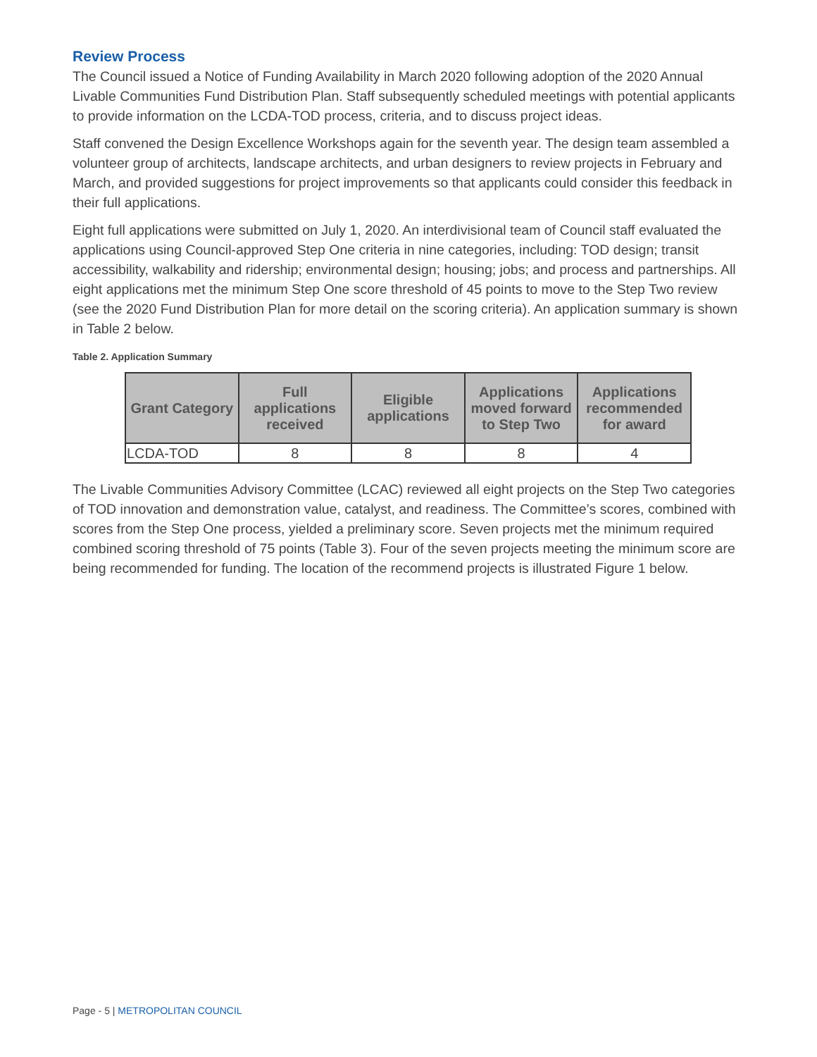Review Process
The Council issued a Notice of Funding Availability in March 2020 following adoption of the 2020 Annual Livable Communities Fund Distribution Plan. Staff subsequently scheduled meetings with potential applicants to provide information on the LCDA-TOD process, criteria, and to discuss project ideas.
Staff convened the Design Excellence Workshops again for the seventh year. The design team assembled a volunteer group of architects, landscape architects, and urban designers to review projects in February and March, and provided suggestions for project improvements so that applicants could consider this feedback in their full applications.
Eight full applications were submitted on July 1, 2020. An interdivisional team of Council staff evaluated the applications using Council-approved Step One criteria in nine categories, including: TOD design; transit accessibility, walkability and ridership; environmental design; housing; jobs; and process and partnerships. All eight applications met the minimum Step One score threshold of 45 points to move to the Step Two review (see the 2020 Fund Distribution Plan for more detail on the scoring criteria). An application summary is shown in Table 2 below.
Table 2. Application Summary
| Grant Category | Full applications received | Eligible applications | Applications moved forward to Step Two | Applications recommended for award |
| --- | --- | --- | --- | --- |
| LCDA-TOD | 8 | 8 | 8 | 4 |
The Livable Communities Advisory Committee (LCAC) reviewed all eight projects on the Step Two categories of TOD innovation and demonstration value, catalyst, and readiness. The Committee’s scores, combined with scores from the Step One process, yielded a preliminary score. Seven projects met the minimum required combined scoring threshold of 75 points (Table 3). Four of the seven projects meeting the minimum score are being recommended for funding. The location of the recommend projects is illustrated Figure 1 below.
Page - 5 | METROPOLITAN COUNCIL